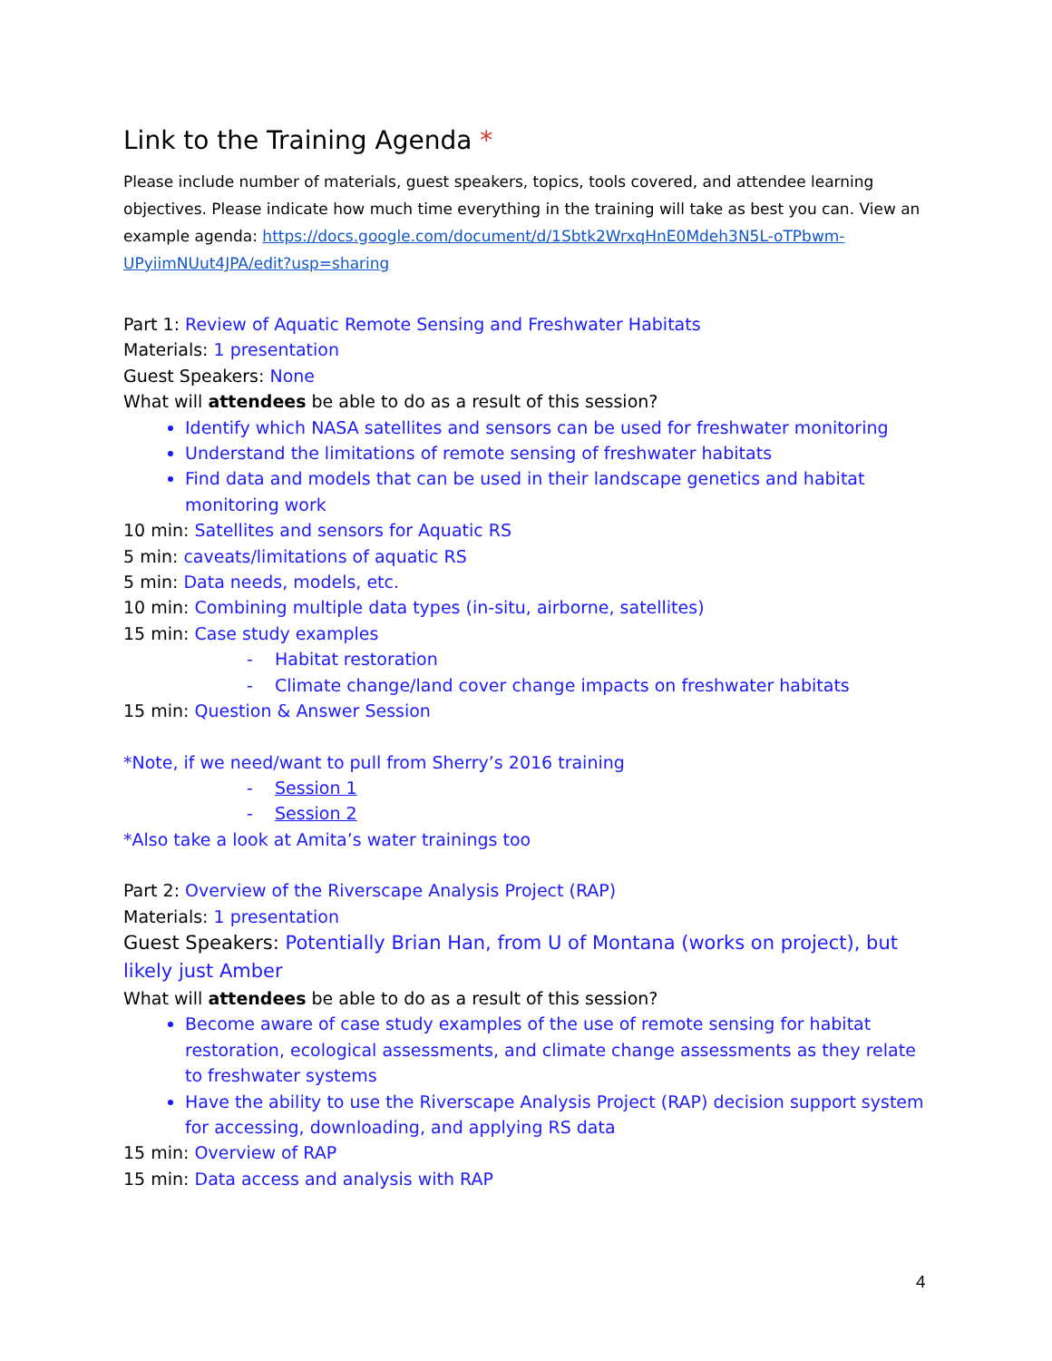Link to the Training Agenda *
Please include number of materials, guest speakers, topics, tools covered, and attendee learning objectives. Please indicate how much time everything in the training will take as best you can. View an example agenda: https://docs.google.com/document/d/1Sbtk2WrxqHnE0Mdeh3N5L-oTPbwm-UPyiimNUut4JPA/edit?usp=sharing
Part 1: Review of Aquatic Remote Sensing and Freshwater Habitats
Materials: 1 presentation
Guest Speakers: None
What will attendees be able to do as a result of this session?
Identify which NASA satellites and sensors can be used for freshwater monitoring
Understand the limitations of remote sensing of freshwater habitats
Find data and models that can be used in their landscape genetics and habitat monitoring work
10 min: Satellites and sensors for Aquatic RS
5 min: caveats/limitations of aquatic RS
5 min: Data needs, models, etc.
10 min: Combining multiple data types (in-situ, airborne, satellites)
15 min: Case study examples
- Habitat restoration
- Climate change/land cover change impacts on freshwater habitats
15 min: Question & Answer Session
*Note, if we need/want to pull from Sherry’s 2016 training
- Session 1
- Session 2
*Also take a look at Amita’s water trainings too
Part 2: Overview of the Riverscape Analysis Project (RAP)
Materials: 1 presentation
Guest Speakers: Potentially Brian Han, from U of Montana (works on project), but likely just Amber
What will attendees be able to do as a result of this session?
Become aware of case study examples of the use of remote sensing for habitat restoration, ecological assessments, and climate change assessments as they relate to freshwater systems
Have the ability to use the Riverscape Analysis Project (RAP) decision support system for accessing, downloading, and applying RS data
15 min: Overview of RAP
15 min: Data access and analysis with RAP
4